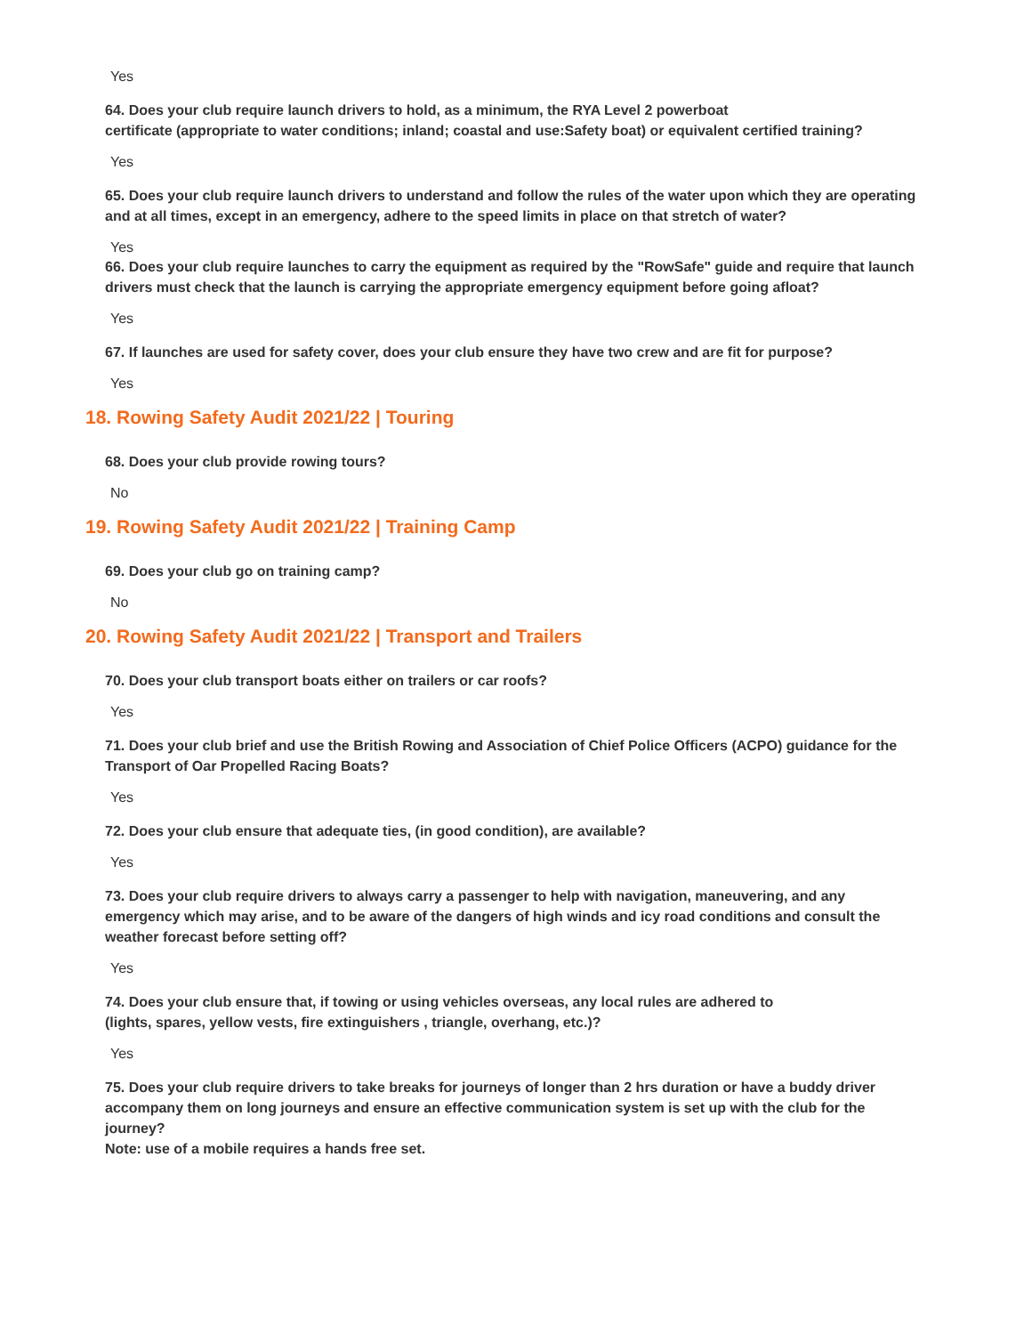Yes
64. Does your club require launch drivers to hold, as a minimum, the RYA Level 2 powerboat
certificate (appropriate to water conditions; inland; coastal and use:Safety boat) or equivalent certified training?
Yes
65. Does your club require launch drivers to understand and follow the rules of the water upon which they are operating and at all times, except in an emergency, adhere to the speed limits in place on that stretch of water?
Yes
66. Does your club require launches to carry the equipment as required by the "RowSafe" guide and require that launch drivers must check that the launch is carrying the appropriate emergency equipment before going afloat?
Yes
67. If launches are used for safety cover, does your club ensure they have two crew and are fit for purpose?
Yes
18. Rowing Safety Audit 2021/22 | Touring
68. Does your club provide rowing tours?
No
19. Rowing Safety Audit 2021/22 | Training Camp
69. Does your club go on training camp?
No
20. Rowing Safety Audit 2021/22 | Transport and Trailers
70. Does your club transport boats either on trailers or car roofs?
Yes
71. Does your club brief and use the British Rowing and Association of Chief Police Officers (ACPO) guidance for the Transport of Oar Propelled Racing Boats?
Yes
72. Does your club ensure that adequate ties, (in good condition), are available?
Yes
73. Does your club require drivers to always carry a passenger to help with navigation, maneuvering, and any emergency which may arise, and to be aware of the dangers of high winds and icy road conditions and consult the weather forecast before setting off?
Yes
74. Does your club ensure that, if towing or using vehicles overseas, any local rules are adhered to
(lights, spares, yellow vests, fire extinguishers , triangle, overhang, etc.)?
Yes
75. Does your club require drivers to take breaks for journeys of longer than 2 hrs duration or have a buddy driver accompany them on long journeys and ensure an effective communication system is set up with the club for the journey?
Note: use of a mobile requires a hands free set.